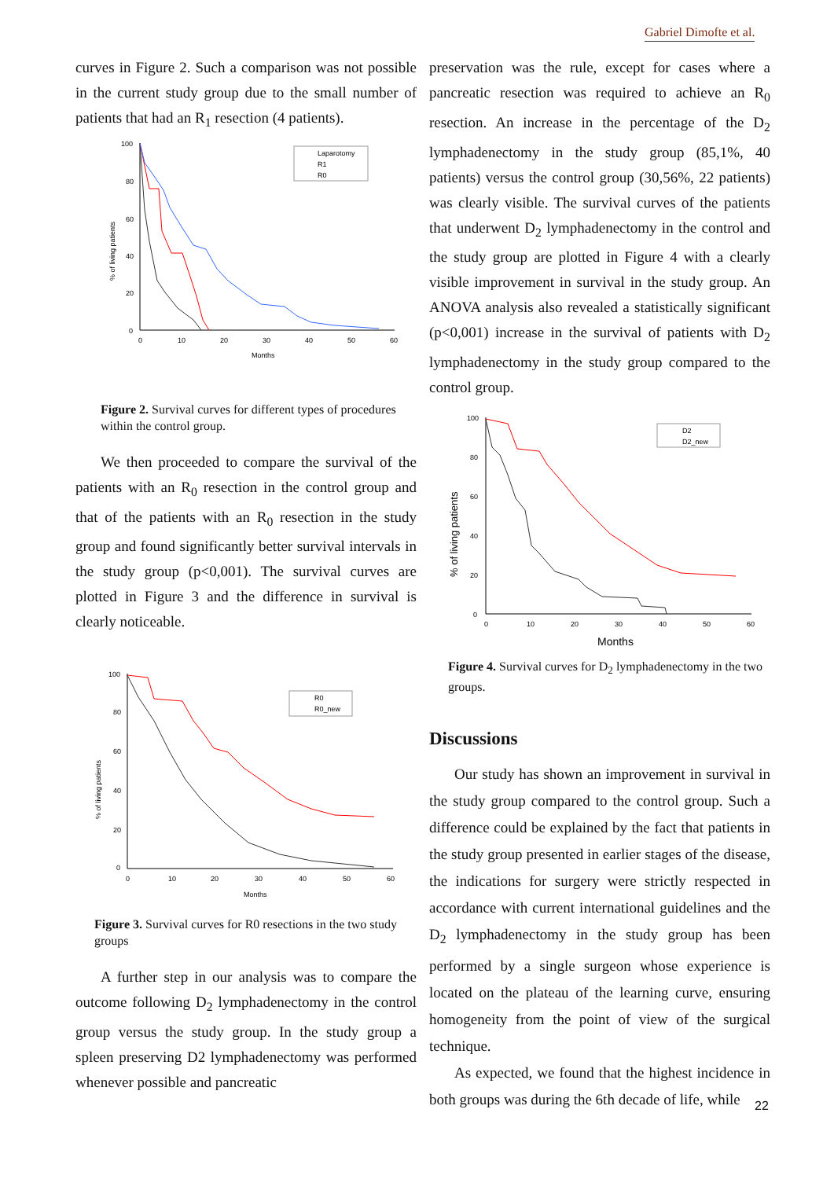Gabriel Dimofte et al.
curves in Figure 2. Such a comparison was not possible in the current study group due to the small number of patients that had an R<sub>1</sub> resection (4 patients).
100
80
60
40
20
0
0
10
20
30
40
50
60
Months
% of living patients
Laparotomy
R1
R0
Figure 2. Survival curves for different types of procedures within the control group.
We then proceeded to compare the survival of the patients with an R<sub>0</sub> resection in the control group and that of the patients with an R<sub>0</sub> resection in the study group and found significantly better survival intervals in the study group (p<0,001). The survival curves are plotted in Figure 3 and the difference in survival is clearly noticeable.
100
80
60
40
20
0
0
10
20
30
40
50
60
Months
% of living patients
R0
R0_new
Figure 3. Survival curves for R0 resections in the two study groups
A further step in our analysis was to compare the outcome following D<sub>2</sub> lymphadenectomy in the control group versus the study group. In the study group a spleen preserving D2 lymphadenectomy was performed whenever possible and pancreatic
preservation was the rule, except for cases where a pancreatic resection was required to achieve an R<sub>0</sub> resection. An increase in the percentage of the D<sub>2</sub> lymphadenectomy in the study group (85,1%, 40 patients) versus the control group (30,56%, 22 patients) was clearly visible. The survival curves of the patients that underwent D<sub>2</sub> lymphadenectomy in the control and the study group are plotted in Figure 4 with a clearly visible improvement in survival in the study group. An ANOVA analysis also revealed a statistically significant (p<0,001) increase in the survival of patients with D<sub>2</sub> lymphadenectomy in the study group compared to the control group.
100
80
60
40
20
0
0
10
20
30
40
50
60
Months
% of living patients
D2
D2_new
Figure 4. Survival curves for D<sub>2</sub> lymphadenectomy in the two groups.
Discussions
Our study has shown an improvement in survival in the study group compared to the control group. Such a difference could be explained by the fact that patients in the study group presented in earlier stages of the disease, the indications for surgery were strictly respected in accordance with current international guidelines and the D<sub>2</sub> lymphadenectomy in the study group has been performed by a single surgeon whose experience is located on the plateau of the learning curve, ensuring homogeneity from the point of view of the surgical technique.
As expected, we found that the highest incidence in both groups was during the 6th decade of life, while
22